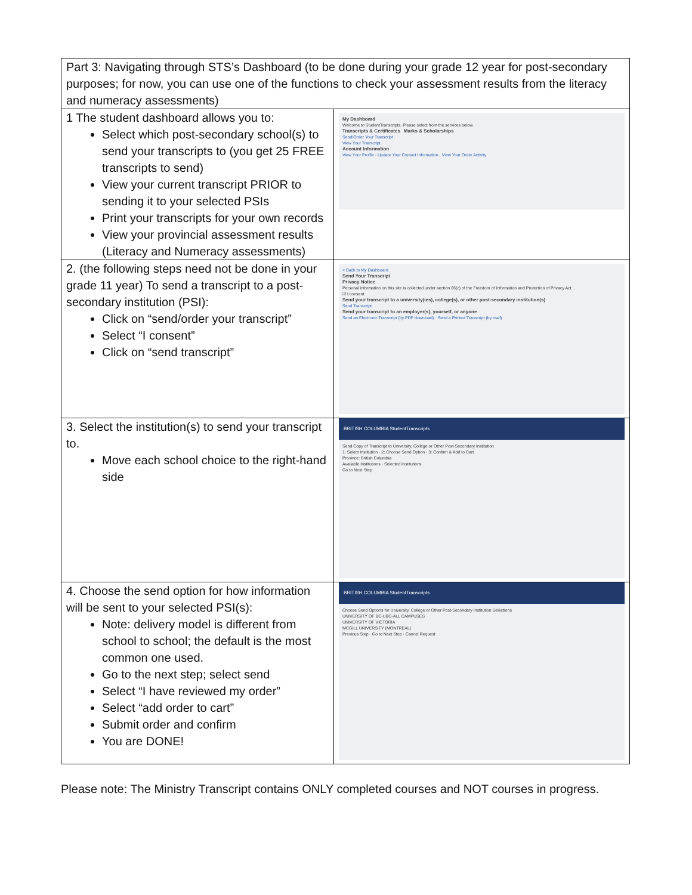| Part 3: Navigating through STS’s Dashboard (to be done during your grade 12 year for post-secondary purposes; for now, you can use one of the functions to check your assessment results from the literacy and numeracy assessments) | |
| 1 The student dashboard allows you to: Select which post-secondary school(s) to send your transcripts to (you get 25 FREE transcripts to send) View your current transcript PRIOR to sending it to your selected PSIs Print your transcripts for your own records View your provincial assessment results (Literacy and Numeracy assessments) | My Dashboard Welcome to StudentTranscripts. Please select from the services below. Transcripts & Certificates Marks & Scholarships Send/Order Your Transcript View Your Transcript Account Information View Your Profile · Update Your Contact Information · View Your Order Activity |
| 2. (the following steps need not be done in your grade 11 year) To send a transcript to a post-secondary institution (PSI): Click on “send/order your transcript” Select “I consent” Click on “send transcript” | < Back to My Dashboard Send Your Transcript Privacy Notice Personal information on this site is collected under section 26(c) of the Freedom of Information and Protection of Privacy Act... ☑ I consent Send your transcript to a university(ies), college(s), or other post-secondary institution(s) Send Transcript Send your transcript to an employer(s), yourself, or anyone Send an Electronic Transcript (by PDF download) · Send a Printed Transcript (by mail) |
| 3. Select the institution(s) to send your transcript to. Move each school choice to the right-hand side | BRITISH COLUMBIA StudentTranscripts Send Copy of Transcript to University, College or Other Post-Secondary Institution 1: Select Institution · 2: Choose Send Option · 3: Confirm & Add to Cart Province: British Columbia Available Institutions · Selected Institutions Go to Next Step |
| 4. Choose the send option for how information will be sent to your selected PSI(s): Note: delivery model is different from school to school; the default is the most common one used. Go to the next step; select send Select “I have reviewed my order” Select “add order to cart” Submit order and confirm You are DONE! | BRITISH COLUMBIA StudentTranscripts Choose Send Options for University, College or Other Post-Secondary Institution Selections UNIVERSITY OF BC-UBC-ALL CAMPUSES UNIVERSITY OF VICTORIA MCGILL UNIVERSITY (MONTREAL) Previous Step · Go to Next Step · Cancel Request |
Please note: The Ministry Transcript contains ONLY completed courses and NOT courses in progress.